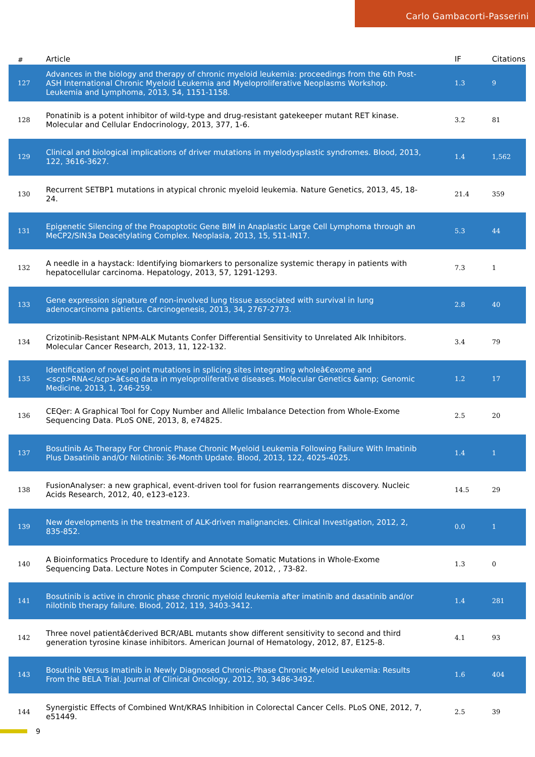Carlo Gambacorti-Passerini
| # | Article | IF | Citations |
| --- | --- | --- | --- |
| 127 | Advances in the biology and therapy of chronic myeloid leukemia: proceedings from the 6th Post-ASH International Chronic Myeloid Leukemia and Myeloproliferative Neoplasms Workshop. Leukemia and Lymphoma, 2013, 54, 1151-1158. | 1.3 | 9 |
| 128 | Ponatinib is a potent inhibitor of wild-type and drug-resistant gatekeeper mutant RET kinase. Molecular and Cellular Endocrinology, 2013, 377, 1-6. | 3.2 | 81 |
| 129 | Clinical and biological implications of driver mutations in myelodysplastic syndromes. Blood, 2013, 122, 3616-3627. | 1.4 | 1,562 |
| 130 | Recurrent SETBP1 mutations in atypical chronic myeloid leukemia. Nature Genetics, 2013, 45, 18-24. | 21.4 | 359 |
| 131 | Epigenetic Silencing of the Proapoptotic Gene BIM in Anaplastic Large Cell Lymphoma through an MeCP2/SIN3a Deacetylating Complex. Neoplasia, 2013, 15, 511-IN17. | 5.3 | 44 |
| 132 | A needle in a haystack: Identifying biomarkers to personalize systemic therapy in patients with hepatocellular carcinoma. Hepatology, 2013, 57, 1291-1293. | 7.3 | 1 |
| 133 | Gene expression signature of non-involved lung tissue associated with survival in lung adenocarcinoma patients. Carcinogenesis, 2013, 34, 2767-2773. | 2.8 | 40 |
| 134 | Crizotinib-Resistant NPM-ALK Mutants Confer Differential Sensitivity to Unrelated Alk Inhibitors. Molecular Cancer Research, 2013, 11, 122-132. | 3.4 | 79 |
| 135 | Identification of novel point mutations in splicing sites integrating wholeâ€exome and <scp>RNA</scp>â€seq data in myeloproliferative diseases. Molecular Genetics &amp; Genomic Medicine, 2013, 1, 246-259. | 1.2 | 17 |
| 136 | CEQer: A Graphical Tool for Copy Number and Allelic Imbalance Detection from Whole-Exome Sequencing Data. PLoS ONE, 2013, 8, e74825. | 2.5 | 20 |
| 137 | Bosutinib As Therapy For Chronic Phase Chronic Myeloid Leukemia Following Failure With Imatinib Plus Dasatinib and/Or Nilotinib: 36-Month Update. Blood, 2013, 122, 4025-4025. | 1.4 | 1 |
| 138 | FusionAnalyser: a new graphical, event-driven tool for fusion rearrangements discovery. Nucleic Acids Research, 2012, 40, e123-e123. | 14.5 | 29 |
| 139 | New developments in the treatment of ALK-driven malignancies. Clinical Investigation, 2012, 2, 835-852. | 0.0 | 1 |
| 140 | A Bioinformatics Procedure to Identify and Annotate Somatic Mutations in Whole-Exome Sequencing Data. Lecture Notes in Computer Science, 2012, , 73-82. | 1.3 | 0 |
| 141 | Bosutinib is active in chronic phase chronic myeloid leukemia after imatinib and dasatinib and/or nilotinib therapy failure. Blood, 2012, 119, 3403-3412. | 1.4 | 281 |
| 142 | Three novel patientâ€derived BCR/ABL mutants show different sensitivity to second and third generation tyrosine kinase inhibitors. American Journal of Hematology, 2012, 87, E125-8. | 4.1 | 93 |
| 143 | Bosutinib Versus Imatinib in Newly Diagnosed Chronic-Phase Chronic Myeloid Leukemia: Results From the BELA Trial. Journal of Clinical Oncology, 2012, 30, 3486-3492. | 1.6 | 404 |
| 144 | Synergistic Effects of Combined Wnt/KRAS Inhibition in Colorectal Cancer Cells. PLoS ONE, 2012, 7, e51449. | 2.5 | 39 |
9